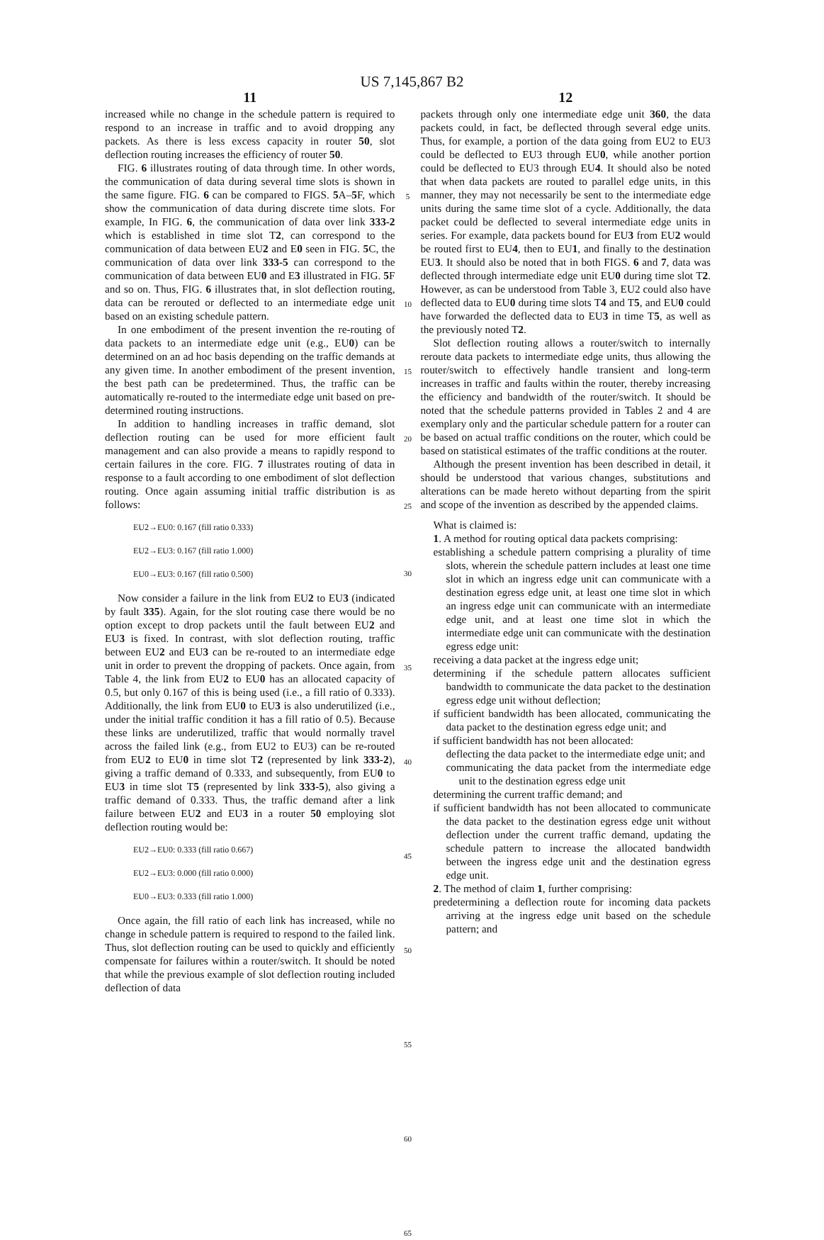US 7,145,867 B2
11
increased while no change in the schedule pattern is required to respond to an increase in traffic and to avoid dropping any packets. As there is less excess capacity in router 50, slot deflection routing increases the efficiency of router 50.
FIG. 6 illustrates routing of data through time. In other words, the communication of data during several time slots is shown in the same figure. FIG. 6 can be compared to FIGS. 5 A–5 F, which show the communication of data during discrete time slots. For example, In FIG. 6, the communication of data over link 333-2 which is established in time slot T2, can correspond to the communication of data between EU2 and E0 seen in FIG. 5 C, the communication of data over link 333-5 can correspond to the communication of data between EU0 and E3 illustrated in FIG. 5 F and so on. Thus, FIG. 6 illustrates that, in slot deflection routing, data can be rerouted or deflected to an intermediate edge unit based on an existing schedule pattern.
In one embodiment of the present invention the re-routing of data packets to an intermediate edge unit (e.g., EU0) can be determined on an ad hoc basis depending on the traffic demands at any given time. In another embodiment of the present invention, the best path can be predetermined. Thus, the traffic can be automatically re-routed to the intermediate edge unit based on pre-determined routing instructions.
In addition to handling increases in traffic demand, slot deflection routing can be used for more efficient fault management and can also provide a means to rapidly respond to certain failures in the core. FIG. 7 illustrates routing of data in response to a fault according to one embodiment of slot deflection routing. Once again assuming initial traffic distribution is as follows:
EU2→EU0: 0.167 (fill ratio 0.333)
EU2→EU3: 0.167 (fill ratio 1.000)
EU0→EU3: 0.167 (fill ratio 0.500)
Now consider a failure in the link from EU2 to EU3 (indicated by fault 335). Again, for the slot routing case there would be no option except to drop packets until the fault between EU2 and EU3 is fixed. In contrast, with slot deflection routing, traffic between EU2 and EU3 can be re-routed to an intermediate edge unit in order to prevent the dropping of packets. Once again, from Table 4, the link from EU2 to EU0 has an allocated capacity of 0.5, but only 0.167 of this is being used (i.e., a fill ratio of 0.333). Additionally, the link from EU0 to EU3 is also underutilized (i.e., under the initial traffic condition it has a fill ratio of 0.5). Because these links are underutilized, traffic that would normally travel across the failed link (e.g., from EU2 to EU3) can be re-routed from EU2 to EU0 in time slot T2 (represented by link 333-2), giving a traffic demand of 0.333, and subsequently, from EU0 to EU3 in time slot T5 (represented by link 333-5), also giving a traffic demand of 0.333. Thus, the traffic demand after a link failure between EU2 and EU3 in a router 50 employing slot deflection routing would be:
EU2→EU0: 0.333 (fill ratio 0.667)
EU2→EU3: 0.000 (fill ratio 0.000)
EU0→EU3: 0.333 (fill ratio 1.000)
Once again, the fill ratio of each link has increased, while no change in schedule pattern is required to respond to the failed link. Thus, slot deflection routing can be used to quickly and efficiently compensate for failures within a router/switch. It should be noted that while the previous example of slot deflection routing included deflection of data
5
10
15
20
25
30
35
40
45
50
55
60
65
12
packets through only one intermediate edge unit 360, the data packets could, in fact, be deflected through several edge units. Thus, for example, a portion of the data going from EU2 to EU3 could be deflected to EU3 through EU0, while another portion could be deflected to EU3 through EU4. It should also be noted that when data packets are routed to parallel edge units, in this manner, they may not necessarily be sent to the intermediate edge units during the same time slot of a cycle. Additionally, the data packet could be deflected to several intermediate edge units in series. For example, data packets bound for EU3 from EU2 would be routed first to EU4, then to EU1, and finally to the destination EU3. It should also be noted that in both FIGS. 6 and 7, data was deflected through intermediate edge unit EU0 during time slot T2. However, as can be understood from Table 3, EU2 could also have deflected data to EU0 during time slots T4 and T5, and EU0 could have forwarded the deflected data to EU3 in time T5, as well as the previously noted T2.
Slot deflection routing allows a router/switch to internally reroute data packets to intermediate edge units, thus allowing the router/switch to effectively handle transient and long-term increases in traffic and faults within the router, thereby increasing the efficiency and bandwidth of the router/switch. It should be noted that the schedule patterns provided in Tables 2 and 4 are exemplary only and the particular schedule pattern for a router can be based on actual traffic conditions on the router, which could be based on statistical estimates of the traffic conditions at the router.
Although the present invention has been described in detail, it should be understood that various changes, substitutions and alterations can be made hereto without departing from the spirit and scope of the invention as described by the appended claims.
What is claimed is:
1. A method for routing optical data packets comprising:
establishing a schedule pattern comprising a plurality of time slots, wherein the schedule pattern includes at least one time slot in which an ingress edge unit can communicate with a destination egress edge unit, at least one time slot in which an ingress edge unit can communicate with an intermediate edge unit, and at least one time slot in which the intermediate edge unit can communicate with the destination egress edge unit:
receiving a data packet at the ingress edge unit;
determining if the schedule pattern allocates sufficient bandwidth to communicate the data packet to the destination egress edge unit without deflection;
if sufficient bandwidth has been allocated, communicating the data packet to the destination egress edge unit; and
if sufficient bandwidth has not been allocated:
deflecting the data packet to the intermediate edge unit; and
communicating the data packet from the intermediate edge unit to the destination egress edge unit
determining the current traffic demand; and
if sufficient bandwidth has not been allocated to communicate the data packet to the destination egress edge unit without deflection under the current traffic demand, updating the schedule pattern to increase the allocated bandwidth between the ingress edge unit and the destination egress edge unit.
2. The method of claim 1, further comprising:
predetermining a deflection route for incoming data packets arriving at the ingress edge unit based on the schedule pattern; and